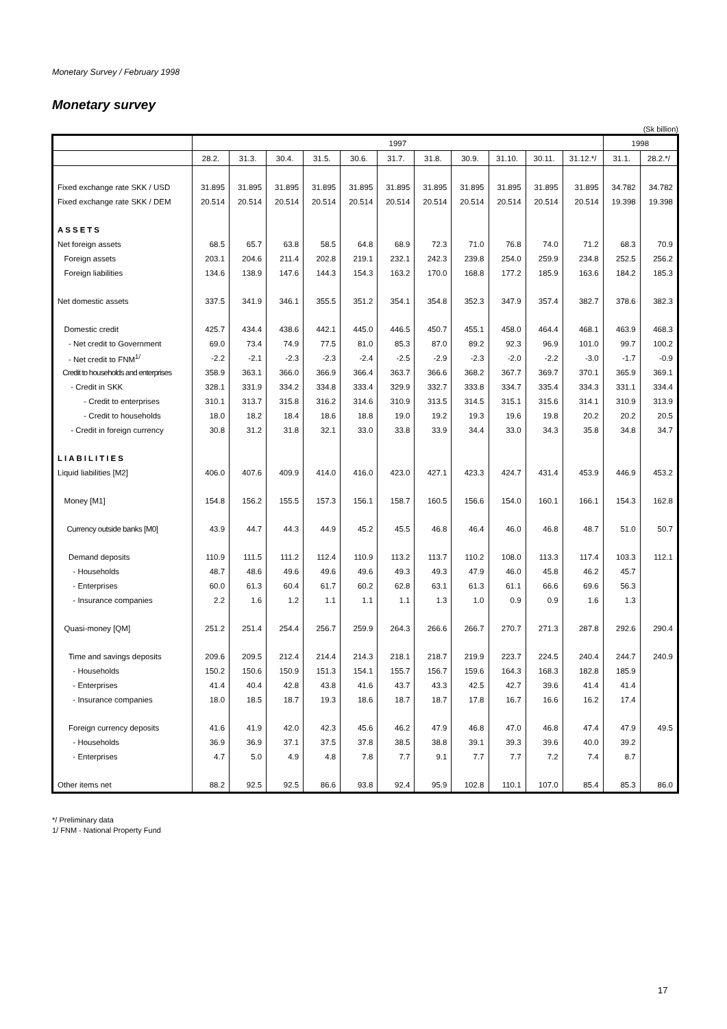Monetary Survey / February 1998
Monetary survey
(Sk billion)
| | 1997 | | | | | | | | | | | 1998 | |
| --- | --- | --- | --- | --- | --- | --- | --- | --- | --- | --- | --- | --- | --- |
| | 28.2. | 31.3. | 30.4. | 31.5. | 30.6. | 31.7. | 31.8. | 30.9. | 31.10. | 30.11. | 31.12.*/ | 31.1. | 28.2.*/ |
| Fixed exchange rate SKK / USD | 31.895 | 31.895 | 31.895 | 31.895 | 31.895 | 31.895 | 31.895 | 31.895 | 31.895 | 31.895 | 31.895 | 34.782 | 34.782 |
| Fixed exchange rate SKK / DEM | 20.514 | 20.514 | 20.514 | 20.514 | 20.514 | 20.514 | 20.514 | 20.514 | 20.514 | 20.514 | 20.514 | 19.398 | 19.398 |
| ASSETS | | | | | | | | | | | | | |
| Net foreign assets | 68.5 | 65.7 | 63.8 | 58.5 | 64.8 | 68.9 | 72.3 | 71.0 | 76.8 | 74.0 | 71.2 | 68.3 | 70.9 |
| Foreign assets | 203.1 | 204.6 | 211.4 | 202.8 | 219.1 | 232.1 | 242.3 | 239.8 | 254.0 | 259.9 | 234.8 | 252.5 | 256.2 |
| Foreign liabilities | 134.6 | 138.9 | 147.6 | 144.3 | 154.3 | 163.2 | 170.0 | 168.8 | 177.2 | 185.9 | 163.6 | 184.2 | 185.3 |
| Net domestic assets | 337.5 | 341.9 | 346.1 | 355.5 | 351.2 | 354.1 | 354.8 | 352.3 | 347.9 | 357.4 | 382.7 | 378.6 | 382.3 |
| Domestic credit | 425.7 | 434.4 | 438.6 | 442.1 | 445.0 | 446.5 | 450.7 | 455.1 | 458.0 | 464.4 | 468.1 | 463.9 | 468.3 |
| - Net credit to Government | 69.0 | 73.4 | 74.9 | 77.5 | 81.0 | 85.3 | 87.0 | 89.2 | 92.3 | 96.9 | 101.0 | 99.7 | 100.2 |
| - Net credit to FNM<sup>1/</sup> | -2.2 | -2.1 | -2.3 | -2.3 | -2.4 | -2.5 | -2.9 | -2.3 | -2.0 | -2.2 | -3.0 | -1.7 | -0.9 |
| Credit to households and enterprises | 358.9 | 363.1 | 366.0 | 366.9 | 366.4 | 363.7 | 366.6 | 368.2 | 367.7 | 369.7 | 370.1 | 365.9 | 369.1 |
| - Credit in SKK | 328.1 | 331.9 | 334.2 | 334.8 | 333.4 | 329.9 | 332.7 | 333.8 | 334.7 | 335.4 | 334.3 | 331.1 | 334.4 |
| - Credit to enterprises | 310.1 | 313.7 | 315.8 | 316.2 | 314.6 | 310.9 | 313.5 | 314.5 | 315.1 | 315.6 | 314.1 | 310.9 | 313.9 |
| - Credit to households | 18.0 | 18.2 | 18.4 | 18.6 | 18.8 | 19.0 | 19.2 | 19.3 | 19.6 | 19.8 | 20.2 | 20.2 | 20.5 |
| - Credit in foreign currency | 30.8 | 31.2 | 31.8 | 32.1 | 33.0 | 33.8 | 33.9 | 34.4 | 33.0 | 34.3 | 35.8 | 34.8 | 34.7 |
| LIABILITIES | | | | | | | | | | | | | |
| Liquid liabilities [M2] | 406.0 | 407.6 | 409.9 | 414.0 | 416.0 | 423.0 | 427.1 | 423.3 | 424.7 | 431.4 | 453.9 | 446.9 | 453.2 |
| Money [M1] | 154.8 | 156.2 | 155.5 | 157.3 | 156.1 | 158.7 | 160.5 | 156.6 | 154.0 | 160.1 | 166.1 | 154.3 | 162.8 |
| Currency outside banks [M0] | 43.9 | 44.7 | 44.3 | 44.9 | 45.2 | 45.5 | 46.8 | 46.4 | 46.0 | 46.8 | 48.7 | 51.0 | 50.7 |
| Demand deposits | 110.9 | 111.5 | 111.2 | 112.4 | 110.9 | 113.2 | 113.7 | 110.2 | 108.0 | 113.3 | 117.4 | 103.3 | 112.1 |
| - Households | 48.7 | 48.6 | 49.6 | 49.6 | 49.6 | 49.3 | 49.3 | 47.9 | 46.0 | 45.8 | 46.2 | 45.7 | |
| - Enterprises | 60.0 | 61.3 | 60.4 | 61.7 | 60.2 | 62.8 | 63.1 | 61.3 | 61.1 | 66.6 | 69.6 | 56.3 | |
| - Insurance companies | 2.2 | 1.6 | 1.2 | 1.1 | 1.1 | 1.1 | 1.3 | 1.0 | 0.9 | 0.9 | 1.6 | 1.3 | |
| Quasi-money [QM] | 251.2 | 251.4 | 254.4 | 256.7 | 259.9 | 264.3 | 266.6 | 266.7 | 270.7 | 271.3 | 287.8 | 292.6 | 290.4 |
| Time and savings deposits | 209.6 | 209.5 | 212.4 | 214.4 | 214.3 | 218.1 | 218.7 | 219.9 | 223.7 | 224.5 | 240.4 | 244.7 | 240.9 |
| - Households | 150.2 | 150.6 | 150.9 | 151.3 | 154.1 | 155.7 | 156.7 | 159.6 | 164.3 | 168.3 | 182.8 | 185.9 | |
| - Enterprises | 41.4 | 40.4 | 42.8 | 43.8 | 41.6 | 43.7 | 43.3 | 42.5 | 42.7 | 39.6 | 41.4 | 41.4 | |
| - Insurance companies | 18.0 | 18.5 | 18.7 | 19.3 | 18.6 | 18.7 | 18.7 | 17.8 | 16.7 | 16.6 | 16.2 | 17.4 | |
| Foreign currency deposits | 41.6 | 41.9 | 42.0 | 42.3 | 45.6 | 46.2 | 47.9 | 46.8 | 47.0 | 46.8 | 47.4 | 47.9 | 49.5 |
| - Households | 36.9 | 36.9 | 37.1 | 37.5 | 37.8 | 38.5 | 38.8 | 39.1 | 39.3 | 39.6 | 40.0 | 39.2 | |
| - Enterprises | 4.7 | 5.0 | 4.9 | 4.8 | 7.8 | 7.7 | 9.1 | 7.7 | 7.7 | 7.2 | 7.4 | 8.7 | |
| Other items net | 88.2 | 92.5 | 92.5 | 86.6 | 93.8 | 92.4 | 95.9 | 102.8 | 110.1 | 107.0 | 85.4 | 85.3 | 86.0 |
*/ Preliminary data
1/ FNM - National Property Fund
17